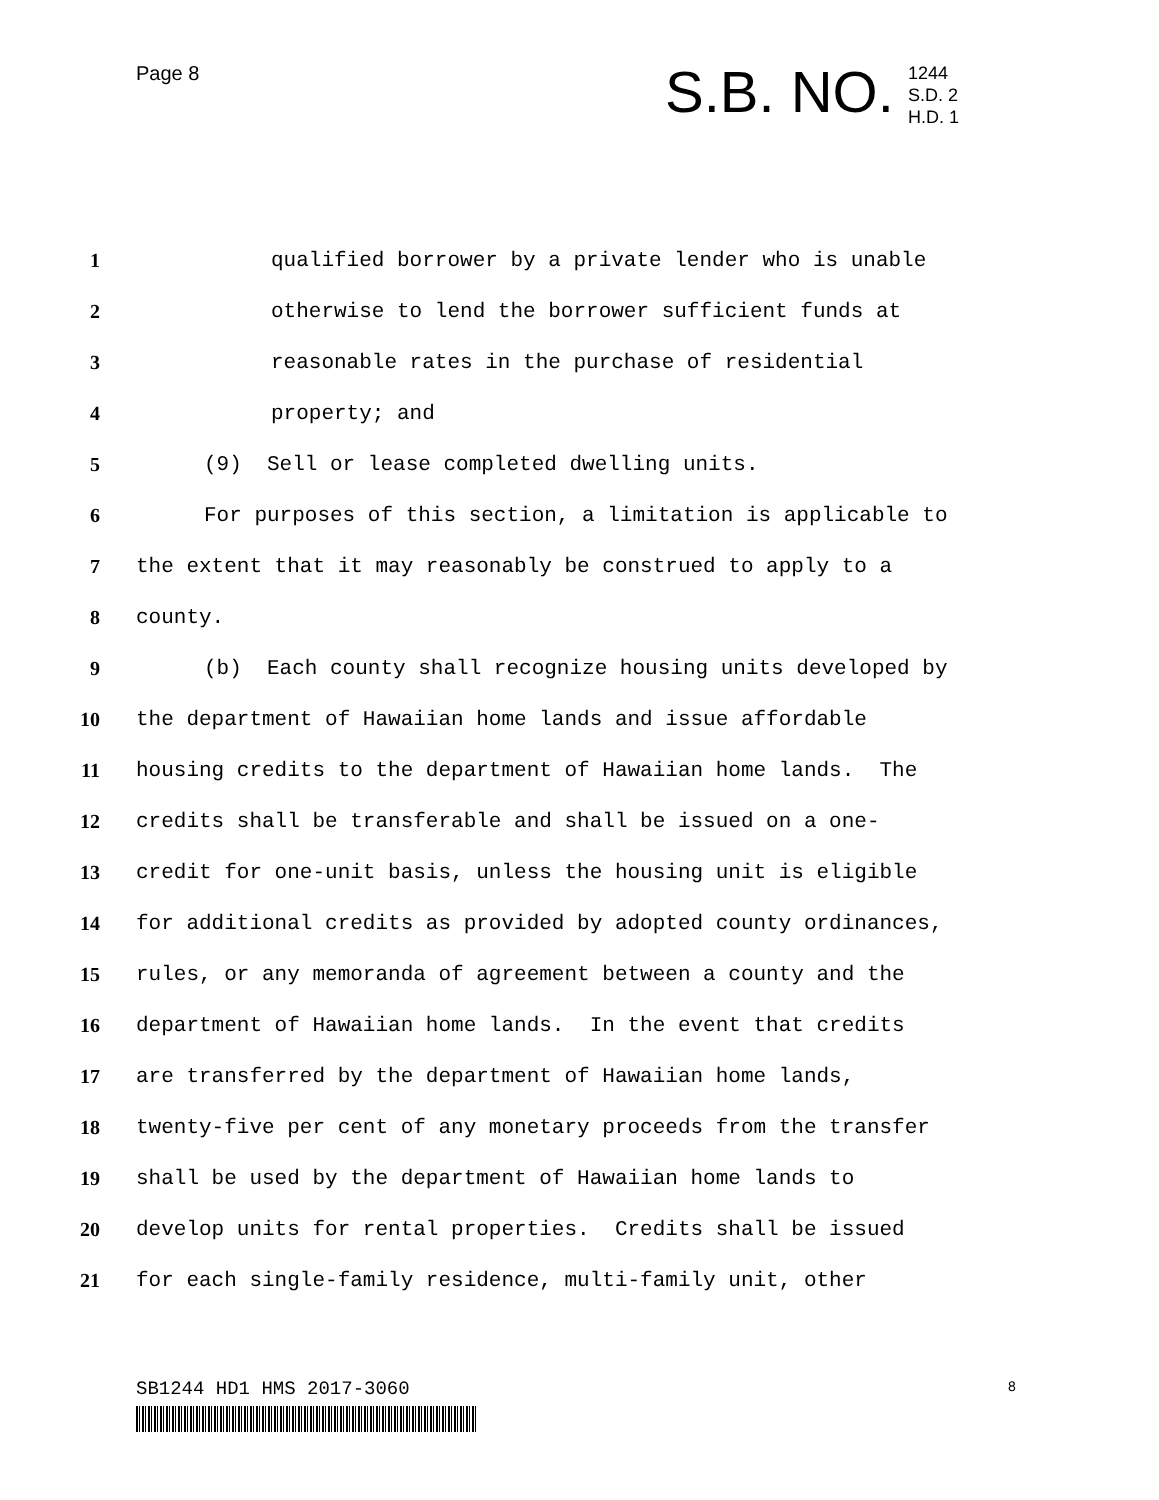Page 8 S.B. NO.
1244
S.D. 2
H.D. 1
1 qualified borrower by a private lender who is unable
2 otherwise to lend the borrower sufficient funds at
3 reasonable rates in the purchase of residential
4 property; and
5 (9) Sell or lease completed dwelling units.
6 For purposes of this section, a limitation is applicable to
7 the extent that it may reasonably be construed to apply to a
8 county.
9 (b) Each county shall recognize housing units developed by
10 the department of Hawaiian home lands and issue affordable
11 housing credits to the department of Hawaiian home lands. The
12 credits shall be transferable and shall be issued on a one-
13 credit for one-unit basis, unless the housing unit is eligible
14 for additional credits as provided by adopted county ordinances,
15 rules, or any memoranda of agreement between a county and the
16 department of Hawaiian home lands. In the event that credits
17 are transferred by the department of Hawaiian home lands,
18 twenty-five per cent of any monetary proceeds from the transfer
19 shall be used by the department of Hawaiian home lands to
20 develop units for rental properties. Credits shall be issued
21 for each single-family residence, multi-family unit, other
SB1244 HD1 HMS 2017-3060 8